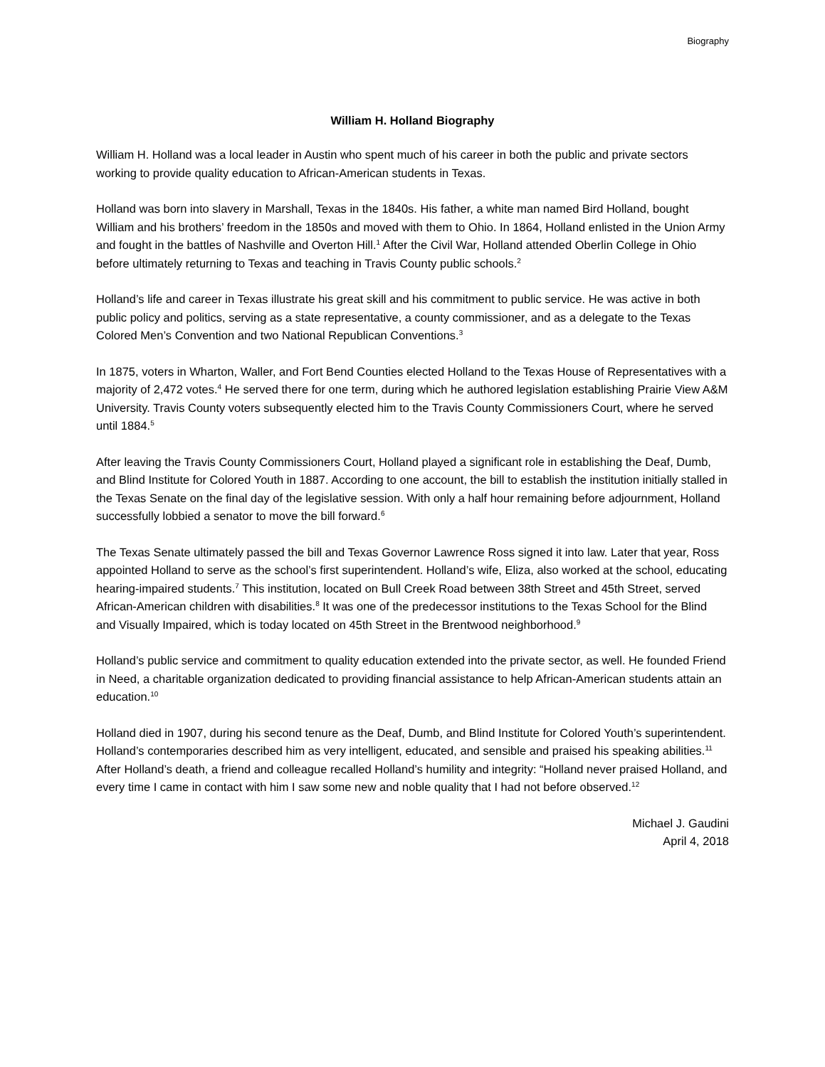Biography
William H. Holland Biography
William H. Holland was a local leader in Austin who spent much of his career in both the public and private sectors working to provide quality education to African-American students in Texas.
Holland was born into slavery in Marshall, Texas in the 1840s. His father, a white man named Bird Holland, bought William and his brothers’ freedom in the 1850s and moved with them to Ohio. In 1864, Holland enlisted in the Union Army and fought in the battles of Nashville and Overton Hill.<sup>1</sup> After the Civil War, Holland attended Oberlin College in Ohio before ultimately returning to Texas and teaching in Travis County public schools.<sup>2</sup>
Holland’s life and career in Texas illustrate his great skill and his commitment to public service. He was active in both public policy and politics, serving as a state representative, a county commissioner, and as a delegate to the Texas Colored Men’s Convention and two National Republican Conventions.<sup>3</sup>
In 1875, voters in Wharton, Waller, and Fort Bend Counties elected Holland to the Texas House of Representatives with a majority of 2,472 votes.<sup>4</sup> He served there for one term, during which he authored legislation establishing Prairie View A&M University. Travis County voters subsequently elected him to the Travis County Commissioners Court, where he served until 1884.<sup>5</sup>
After leaving the Travis County Commissioners Court, Holland played a significant role in establishing the Deaf, Dumb, and Blind Institute for Colored Youth in 1887. According to one account, the bill to establish the institution initially stalled in the Texas Senate on the final day of the legislative session. With only a half hour remaining before adjournment, Holland successfully lobbied a senator to move the bill forward.<sup>6</sup>
The Texas Senate ultimately passed the bill and Texas Governor Lawrence Ross signed it into law. Later that year, Ross appointed Holland to serve as the school’s first superintendent. Holland’s wife, Eliza, also worked at the school, educating hearing-impaired students.<sup>7</sup> This institution, located on Bull Creek Road between 38th Street and 45th Street, served African-American children with disabilities.<sup>8</sup> It was one of the predecessor institutions to the Texas School for the Blind and Visually Impaired, which is today located on 45th Street in the Brentwood neighborhood.<sup>9</sup>
Holland’s public service and commitment to quality education extended into the private sector, as well. He founded Friend in Need, a charitable organization dedicated to providing financial assistance to help African-American students attain an education.<sup>10</sup>
Holland died in 1907, during his second tenure as the Deaf, Dumb, and Blind Institute for Colored Youth’s superintendent. Holland’s contemporaries described him as very intelligent, educated, and sensible and praised his speaking abilities.<sup>11</sup> After Holland’s death, a friend and colleague recalled Holland’s humility and integrity: “Holland never praised Holland, and every time I came in contact with him I saw some new and noble quality that I had not before observed.<sup>12</sup>
Michael J. Gaudini
April 4, 2018